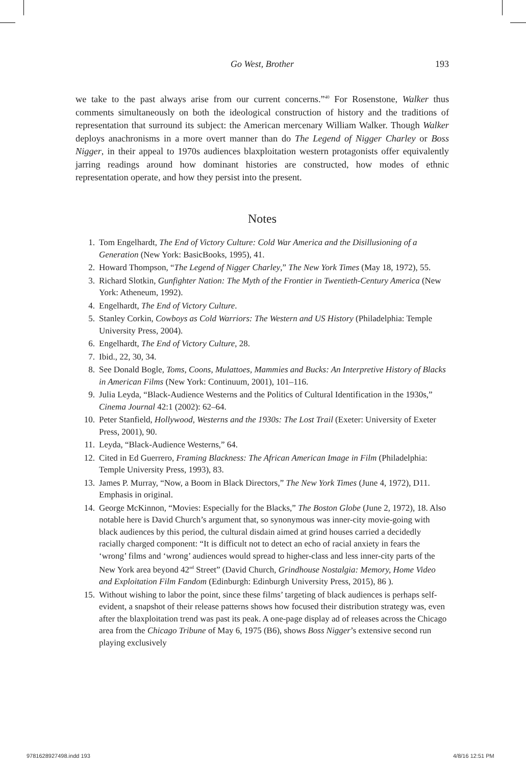Go West, Brother
193
we take to the past always arise from our current concerns.”<sup>40</sup> For Rosenstone, Walker thus comments simultaneously on both the ideological construction of history and the traditions of representation that surround its subject: the American mercenary William Walker. Though Walker deploys anachronisms in a more overt manner than do The Legend of Nigger Charley or Boss Nigger, in their appeal to 1970s audiences blaxploitation western protagonists offer equivalently jarring readings around how dominant histories are constructed, how modes of ethnic representation operate, and how they persist into the present.
Notes
1. Tom Engelhardt, The End of Victory Culture: Cold War America and the Disillusioning of a Generation (New York: BasicBooks, 1995), 41.
2. Howard Thompson, “The Legend of Nigger Charley,” The New York Times (May 18, 1972), 55.
3. Richard Slotkin, Gunfighter Nation: The Myth of the Frontier in Twentieth-Century America (New York: Atheneum, 1992).
4. Engelhardt, The End of Victory Culture.
5. Stanley Corkin, Cowboys as Cold Warriors: The Western and US History (Philadelphia: Temple University Press, 2004).
6. Engelhardt, The End of Victory Culture, 28.
7. Ibid., 22, 30, 34.
8. See Donald Bogle, Toms, Coons, Mulattoes, Mammies and Bucks: An Interpretive History of Blacks in American Films (New York: Continuum, 2001), 101–116.
9. Julia Leyda, “Black-Audience Westerns and the Politics of Cultural Identification in the 1930s,” Cinema Journal 42:1 (2002): 62–64.
10. Peter Stanfield, Hollywood, Westerns and the 1930s: The Lost Trail (Exeter: University of Exeter Press, 2001), 90.
11. Leyda, “Black-Audience Westerns,” 64.
12. Cited in Ed Guerrero, Framing Blackness: The African American Image in Film (Philadelphia: Temple University Press, 1993), 83.
13. James P. Murray, “Now, a Boom in Black Directors,” The New York Times (June 4, 1972), D11. Emphasis in original.
14. George McKinnon, “Movies: Especially for the Blacks,” The Boston Globe (June 2, 1972), 18. Also notable here is David Church’s argument that, so synonymous was inner-city movie-going with black audiences by this period, the cultural disdain aimed at grind houses carried a decidedly racially charged component: “It is difficult not to detect an echo of racial anxiety in fears the ‘wrong’ films and ‘wrong’ audiences would spread to higher-class and less inner-city parts of the New York area beyond 42<sup>nd</sup> Street” (David Church, Grindhouse Nostalgia: Memory, Home Video and Exploitation Film Fandom (Edinburgh: Edinburgh University Press, 2015), 86 ).
15. Without wishing to labor the point, since these films’ targeting of black audiences is perhaps self-evident, a snapshot of their release patterns shows how focused their distribution strategy was, even after the blaxploitation trend was past its peak. A one-page display ad of releases across the Chicago area from the Chicago Tribune of May 6, 1975 (B6), shows Boss Nigger’s extensive second run playing exclusively
9781628927498.indd 193 4/8/16 12:51 PM